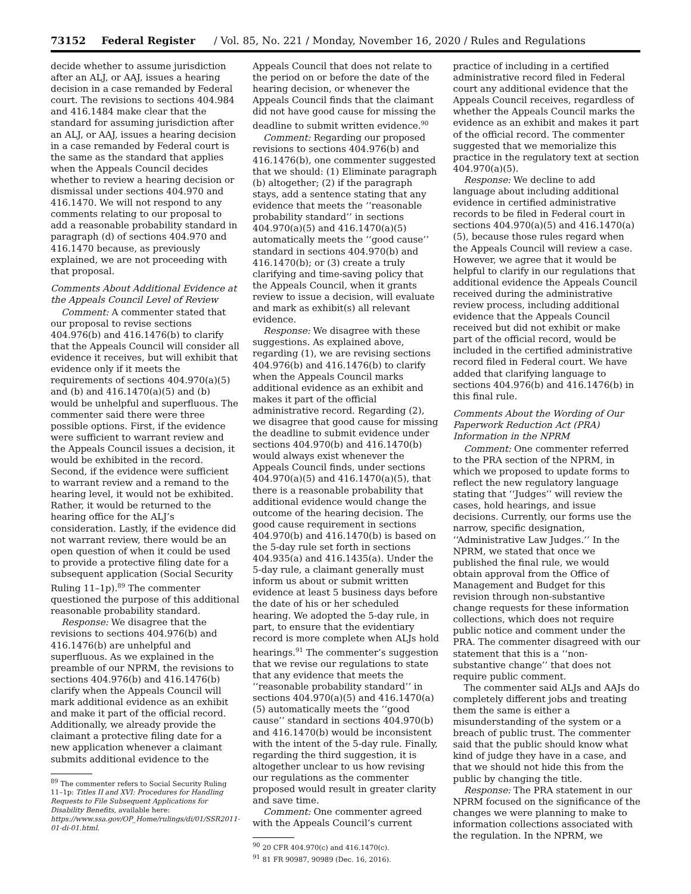73152 Federal Register / Vol. 85, No. 221 / Monday, November 16, 2020 / Rules and Regulations
decide whether to assume jurisdiction after an ALJ, or AAJ, issues a hearing decision in a case remanded by Federal court. The revisions to sections 404.984 and 416.1484 make clear that the standard for assuming jurisdiction after an ALJ, or AAJ, issues a hearing decision in a case remanded by Federal court is the same as the standard that applies when the Appeals Council decides whether to review a hearing decision or dismissal under sections 404.970 and 416.1470. We will not respond to any comments relating to our proposal to add a reasonable probability standard in paragraph (d) of sections 404.970 and 416.1470 because, as previously explained, we are not proceeding with that proposal.
Comments About Additional Evidence at the Appeals Council Level of Review
Comment: A commenter stated that our proposal to revise sections 404.976(b) and 416.1476(b) to clarify that the Appeals Council will consider all evidence it receives, but will exhibit that evidence only if it meets the requirements of sections 404.970(a)(5) and (b) and 416.1470(a)(5) and (b) would be unhelpful and superfluous. The commenter said there were three possible options. First, if the evidence were sufficient to warrant review and the Appeals Council issues a decision, it would be exhibited in the record. Second, if the evidence were sufficient to warrant review and a remand to the hearing level, it would not be exhibited. Rather, it would be returned to the hearing office for the ALJ’s consideration. Lastly, if the evidence did not warrant review, there would be an open question of when it could be used to provide a protective filing date for a subsequent application (Social Security Ruling 11–1p).<sup>89</sup> The commenter questioned the purpose of this additional reasonable probability standard.
Response: We disagree that the revisions to sections 404.976(b) and 416.1476(b) are unhelpful and superfluous. As we explained in the preamble of our NPRM, the revisions to sections 404.976(b) and 416.1476(b) clarify when the Appeals Council will mark additional evidence as an exhibit and make it part of the official record. Additionally, we already provide the claimant a protective filing date for a new application whenever a claimant submits additional evidence to the
<sup>89</sup> The commenter refers to Social Security Ruling 11–1p: Titles II and XVI: Procedures for Handling Requests to File Subsequent Applications for Disability Benefits, available here: https://www.ssa.gov/OP_Home/rulings/di/01/SSR2011-01-di-01.html.
Appeals Council that does not relate to the period on or before the date of the hearing decision, or whenever the Appeals Council finds that the claimant did not have good cause for missing the deadline to submit written evidence.<sup>90</sup>
Comment: Regarding our proposed revisions to sections 404.976(b) and 416.1476(b), one commenter suggested that we should: (1) Eliminate paragraph (b) altogether; (2) if the paragraph stays, add a sentence stating that any evidence that meets the ‘‘reasonable probability standard’’ in sections 404.970(a)(5) and 416.1470(a)(5) automatically meets the ‘‘good cause’’ standard in sections 404.970(b) and 416.1470(b); or (3) create a truly clarifying and time-saving policy that the Appeals Council, when it grants review to issue a decision, will evaluate and mark as exhibit(s) all relevant evidence.
Response: We disagree with these suggestions. As explained above, regarding (1), we are revising sections 404.976(b) and 416.1476(b) to clarify when the Appeals Council marks additional evidence as an exhibit and makes it part of the official administrative record. Regarding (2), we disagree that good cause for missing the deadline to submit evidence under sections 404.970(b) and 416.1470(b) would always exist whenever the Appeals Council finds, under sections 404.970(a)(5) and 416.1470(a)(5), that there is a reasonable probability that additional evidence would change the outcome of the hearing decision. The good cause requirement in sections 404.970(b) and 416.1470(b) is based on the 5-day rule set forth in sections 404.935(a) and 416.1435(a). Under the 5-day rule, a claimant generally must inform us about or submit written evidence at least 5 business days before the date of his or her scheduled hearing. We adopted the 5-day rule, in part, to ensure that the evidentiary record is more complete when ALJs hold hearings.<sup>91</sup> The commenter’s suggestion that we revise our regulations to state that any evidence that meets the ‘‘reasonable probability standard’’ in sections 404.970(a)(5) and 416.1470(a)(5) automatically meets the ‘‘good cause’’ standard in sections 404.970(b) and 416.1470(b) would be inconsistent with the intent of the 5-day rule. Finally, regarding the third suggestion, it is altogether unclear to us how revising our regulations as the commenter proposed would result in greater clarity and save time.
Comment: One commenter agreed with the Appeals Council’s current
<sup>90</sup> 20 CFR 404.970(c) and 416.1470(c).
<sup>91</sup> 81 FR 90987, 90989 (Dec. 16, 2016).
practice of including in a certified administrative record filed in Federal court any additional evidence that the Appeals Council receives, regardless of whether the Appeals Council marks the evidence as an exhibit and makes it part of the official record. The commenter suggested that we memorialize this practice in the regulatory text at section 404.970(a)(5).
Response: We decline to add language about including additional evidence in certified administrative records to be filed in Federal court in sections 404.970(a)(5) and 416.1470(a)(5), because those rules regard when the Appeals Council will review a case. However, we agree that it would be helpful to clarify in our regulations that additional evidence the Appeals Council received during the administrative review process, including additional evidence that the Appeals Council received but did not exhibit or make part of the official record, would be included in the certified administrative record filed in Federal court. We have added that clarifying language to sections 404.976(b) and 416.1476(b) in this final rule.
Comments About the Wording of Our Paperwork Reduction Act (PRA) Information in the NPRM
Comment: One commenter referred to the PRA section of the NPRM, in which we proposed to update forms to reflect the new regulatory language stating that ‘‘Judges’’ will review the cases, hold hearings, and issue decisions. Currently, our forms use the narrow, specific designation, ‘‘Administrative Law Judges.’’ In the NPRM, we stated that once we published the final rule, we would obtain approval from the Office of Management and Budget for this revision through non-substantive change requests for these information collections, which does not require public notice and comment under the PRA. The commenter disagreed with our statement that this is a ‘‘non-substantive change’’ that does not require public comment.
The commenter said ALJs and AAJs do completely different jobs and treating them the same is either a misunderstanding of the system or a breach of public trust. The commenter said that the public should know what kind of judge they have in a case, and that we should not hide this from the public by changing the title.
Response: The PRA statement in our NPRM focused on the significance of the changes we were planning to make to information collections associated with the regulation. In the NPRM, we